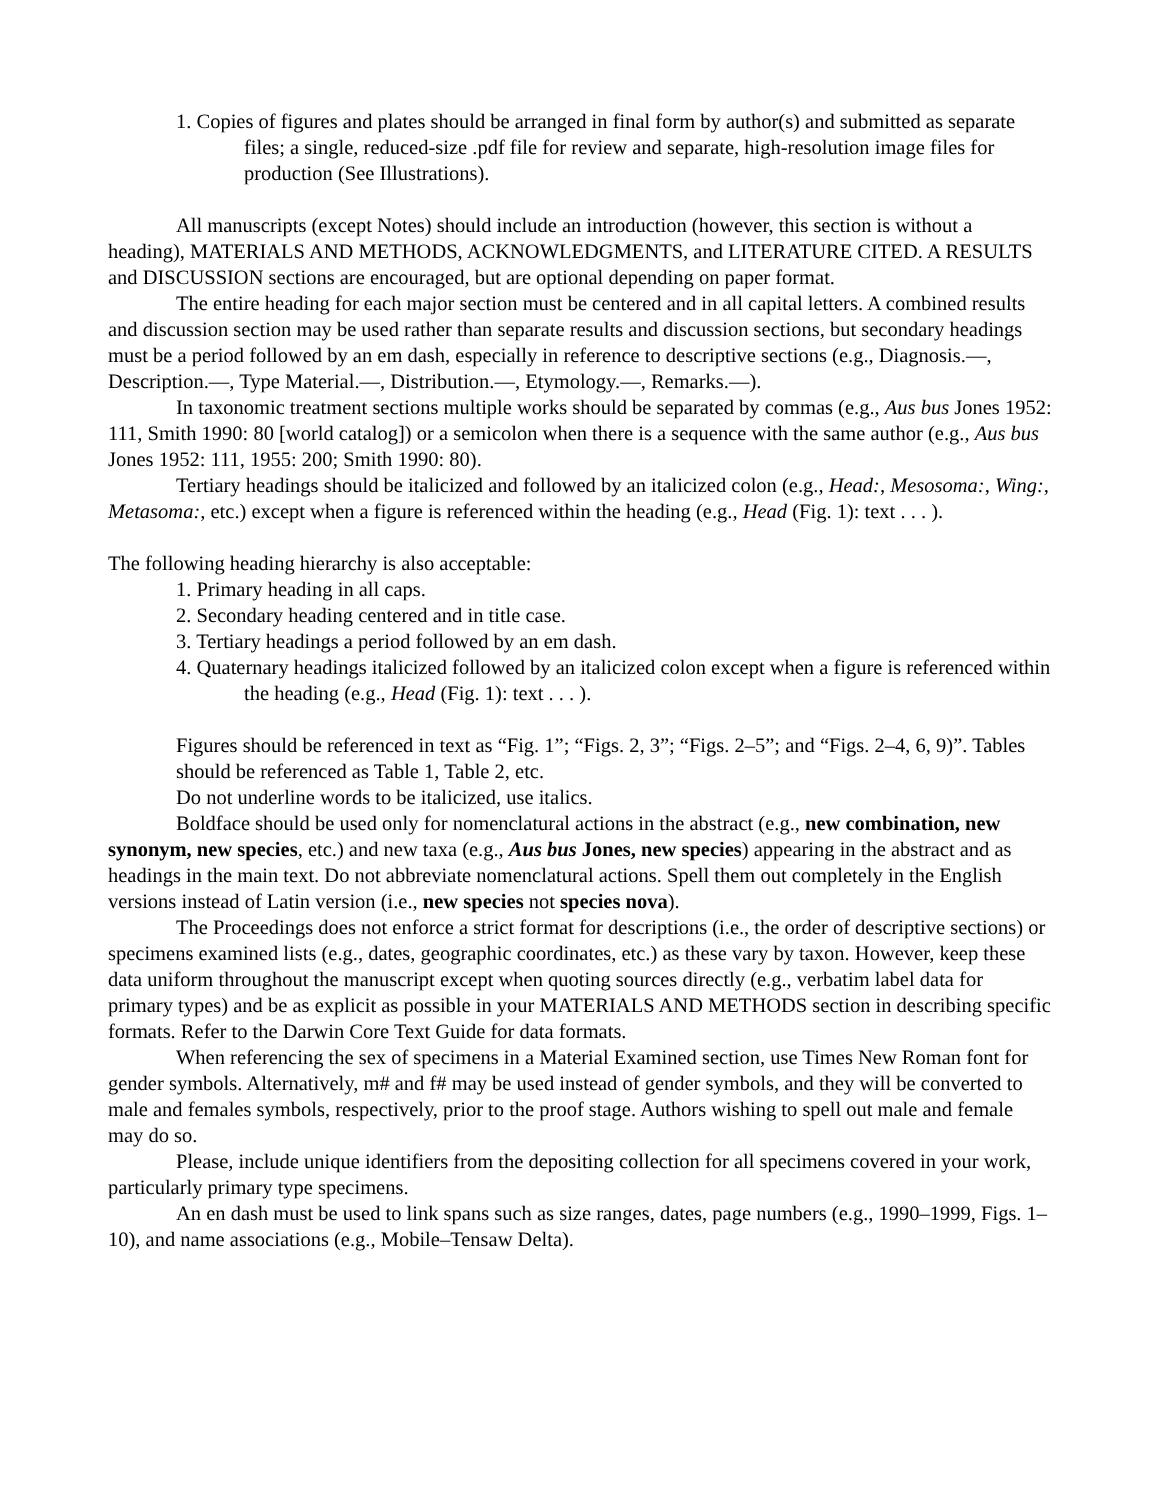1. Copies of figures and plates should be arranged in final form by author(s) and submitted as separate files; a single, reduced-size .pdf file for review and separate, high-resolution image files for production (See Illustrations).
All manuscripts (except Notes) should include an introduction (however, this section is without a heading), MATERIALS AND METHODS, ACKNOWLEDGMENTS, and LITERATURE CITED. A RESULTS and DISCUSSION sections are encouraged, but are optional depending on paper format.
The entire heading for each major section must be centered and in all capital letters. A combined results and discussion section may be used rather than separate results and discussion sections, but secondary headings must be a period followed by an em dash, especially in reference to descriptive sections (e.g., Diagnosis.—, Description.—, Type Material.—, Distribution.—, Etymology.—, Remarks.—).
In taxonomic treatment sections multiple works should be separated by commas (e.g., Aus bus Jones 1952: 111, Smith 1990: 80 [world catalog]) or a semicolon when there is a sequence with the same author (e.g., Aus bus Jones 1952: 111, 1955: 200; Smith 1990: 80).
Tertiary headings should be italicized and followed by an italicized colon (e.g., Head:, Mesosoma:, Wing:, Metasoma:, etc.) except when a figure is referenced within the heading (e.g., Head (Fig. 1): text . . . ).
The following heading hierarchy is also acceptable:
1. Primary heading in all caps.
2. Secondary heading centered and in title case.
3. Tertiary headings a period followed by an em dash.
4. Quaternary headings italicized followed by an italicized colon except when a figure is referenced within the heading (e.g., Head (Fig. 1): text . . . ).
Figures should be referenced in text as “Fig. 1”; “Figs. 2, 3”; “Figs. 2–5”; and “Figs. 2–4, 6, 9)”. Tables should be referenced as Table 1, Table 2, etc.
Do not underline words to be italicized, use italics.
Boldface should be used only for nomenclatural actions in the abstract (e.g., new combination, new synonym, new species, etc.) and new taxa (e.g., Aus bus Jones, new species) appearing in the abstract and as headings in the main text. Do not abbreviate nomenclatural actions. Spell them out completely in the English versions instead of Latin version (i.e., new species not species nova).
The Proceedings does not enforce a strict format for descriptions (i.e., the order of descriptive sections) or specimens examined lists (e.g., dates, geographic coordinates, etc.) as these vary by taxon. However, keep these data uniform throughout the manuscript except when quoting sources directly (e.g., verbatim label data for primary types) and be as explicit as possible in your MATERIALS AND METHODS section in describing specific formats. Refer to the Darwin Core Text Guide for data formats.
When referencing the sex of specimens in a Material Examined section, use Times New Roman font for gender symbols. Alternatively, m# and f# may be used instead of gender symbols, and they will be converted to male and females symbols, respectively, prior to the proof stage. Authors wishing to spell out male and female may do so.
Please, include unique identifiers from the depositing collection for all specimens covered in your work, particularly primary type specimens.
An en dash must be used to link spans such as size ranges, dates, page numbers (e.g., 1990–1999, Figs. 1–10), and name associations (e.g., Mobile–Tensaw Delta).